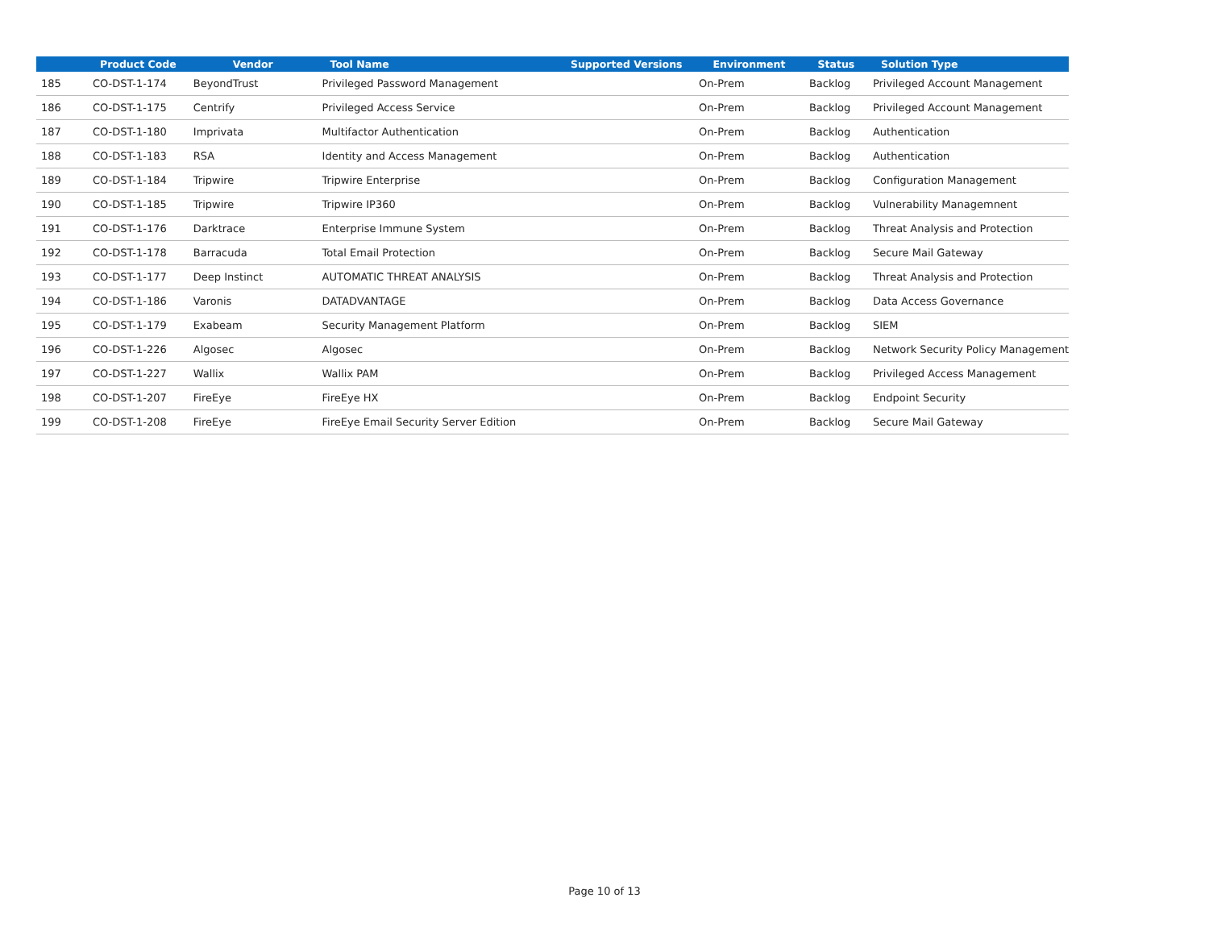| | Product Code | Vendor | Tool Name | Supported Versions | Environment | Status | Solution Type |
| --- | --- | --- | --- | --- | --- | --- | --- |
| 185 | CO-DST-1-174 | BeyondTrust | Privileged Password Management | | On-Prem | Backlog | Privileged Account Management |
| 186 | CO-DST-1-175 | Centrify | Privileged Access Service | | On-Prem | Backlog | Privileged Account Management |
| 187 | CO-DST-1-180 | Imprivata | Multifactor Authentication | | On-Prem | Backlog | Authentication |
| 188 | CO-DST-1-183 | RSA | Identity and Access Management | | On-Prem | Backlog | Authentication |
| 189 | CO-DST-1-184 | Tripwire | Tripwire Enterprise | | On-Prem | Backlog | Configuration Management |
| 190 | CO-DST-1-185 | Tripwire | Tripwire IP360 | | On-Prem | Backlog | Vulnerability Managemnent |
| 191 | CO-DST-1-176 | Darktrace | Enterprise Immune System | | On-Prem | Backlog | Threat Analysis and Protection |
| 192 | CO-DST-1-178 | Barracuda | Total Email Protection | | On-Prem | Backlog | Secure Mail Gateway |
| 193 | CO-DST-1-177 | Deep Instinct | AUTOMATIC THREAT ANALYSIS | | On-Prem | Backlog | Threat Analysis and Protection |
| 194 | CO-DST-1-186 | Varonis | DATADVANTAGE | | On-Prem | Backlog | Data Access Governance |
| 195 | CO-DST-1-179 | Exabeam | Security Management Platform | | On-Prem | Backlog | SIEM |
| 196 | CO-DST-1-226 | Algosec | Algosec | | On-Prem | Backlog | Network Security Policy Management |
| 197 | CO-DST-1-227 | Wallix | Wallix PAM | | On-Prem | Backlog | Privileged Access Management |
| 198 | CO-DST-1-207 | FireEye | FireEye HX | | On-Prem | Backlog | Endpoint Security |
| 199 | CO-DST-1-208 | FireEye | FireEye Email Security Server Edition | | On-Prem | Backlog | Secure Mail Gateway |
Page 10 of 13